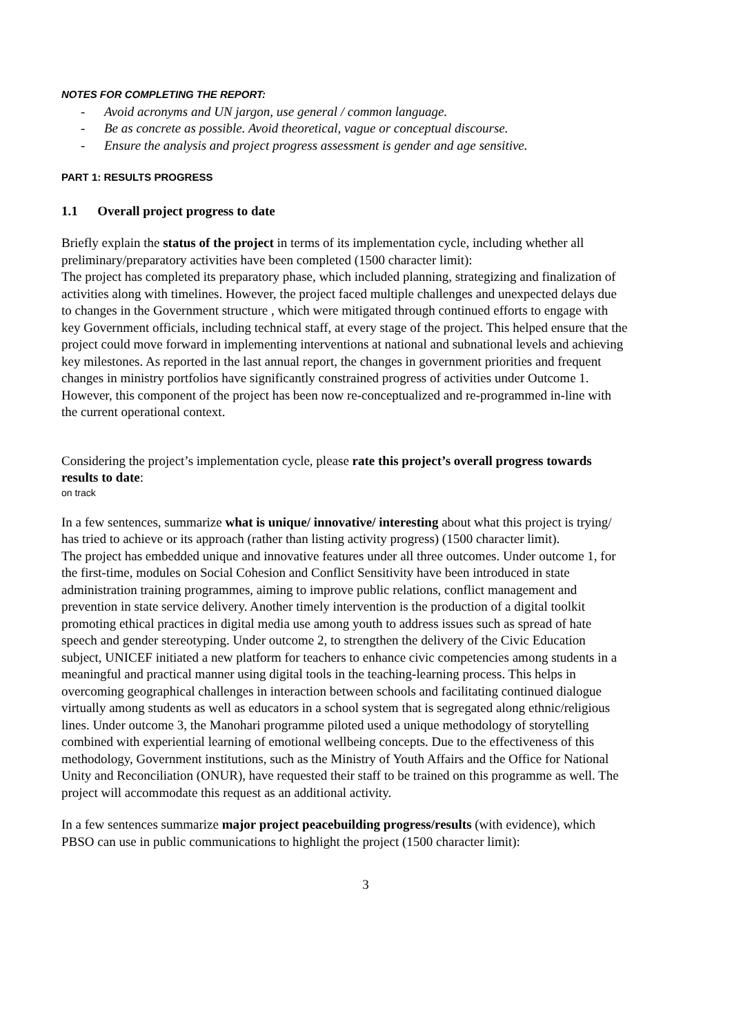NOTES FOR COMPLETING THE REPORT:
- Avoid acronyms and UN jargon, use general / common language.
- Be as concrete as possible. Avoid theoretical, vague or conceptual discourse.
- Ensure the analysis and project progress assessment is gender and age sensitive.
PART 1: RESULTS PROGRESS
1.1 Overall project progress to date
Briefly explain the status of the project in terms of its implementation cycle, including whether all preliminary/preparatory activities have been completed (1500 character limit):
The project has completed its preparatory phase, which included planning, strategizing and finalization of activities along with timelines. However, the project faced multiple challenges and unexpected delays due to changes in the Government structure , which were mitigated through continued efforts to engage with key Government officials, including technical staff, at every stage of the project. This helped ensure that the project could move forward in implementing interventions at national and subnational levels and achieving key milestones. As reported in the last annual report, the changes in government priorities and frequent changes in ministry portfolios have significantly constrained progress of activities under Outcome 1. However, this component of the project has been now re-conceptualized and re-programmed in-line with the current operational context.
Considering the project’s implementation cycle, please rate this project’s overall progress towards results to date:
on track
In a few sentences, summarize what is unique/ innovative/ interesting about what this project is trying/ has tried to achieve or its approach (rather than listing activity progress) (1500 character limit).
The project has embedded unique and innovative features under all three outcomes. Under outcome 1, for the first-time, modules on Social Cohesion and Conflict Sensitivity have been introduced in state administration training programmes, aiming to improve public relations, conflict management and prevention in state service delivery. Another timely intervention is the production of a digital toolkit promoting ethical practices in digital media use among youth to address issues such as spread of hate speech and gender stereotyping. Under outcome 2, to strengthen the delivery of the Civic Education subject, UNICEF initiated a new platform for teachers to enhance civic competencies among students in a meaningful and practical manner using digital tools in the teaching-learning process. This helps in overcoming geographical challenges in interaction between schools and facilitating continued dialogue virtually among students as well as educators in a school system that is segregated along ethnic/religious lines. Under outcome 3, the Manohari programme piloted used a unique methodology of storytelling combined with experiential learning of emotional wellbeing concepts. Due to the effectiveness of this methodology, Government institutions, such as the Ministry of Youth Affairs and the Office for National Unity and Reconciliation (ONUR), have requested their staff to be trained on this programme as well. The project will accommodate this request as an additional activity.
In a few sentences summarize major project peacebuilding progress/results (with evidence), which PBSO can use in public communications to highlight the project (1500 character limit):
3